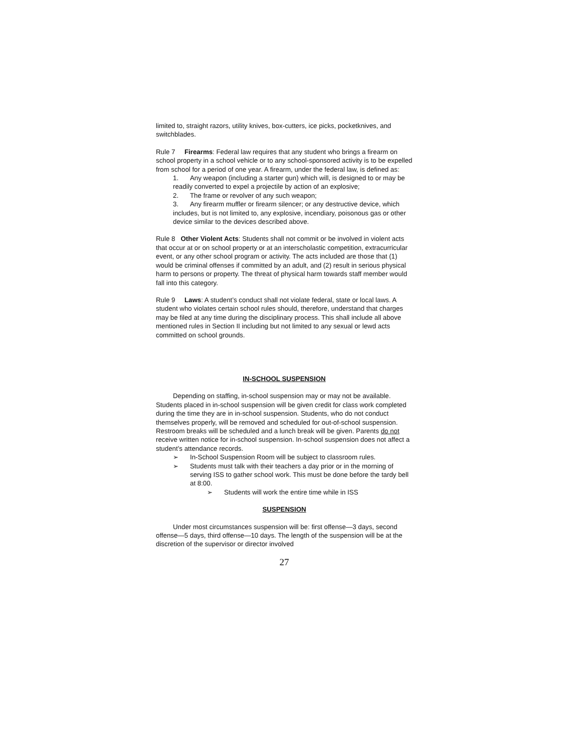limited to, straight razors, utility knives, box-cutters, ice picks, pocketknives, and switchblades.
Rule 7 Firearms: Federal law requires that any student who brings a firearm on school property in a school vehicle or to any school-sponsored activity is to be expelled from school for a period of one year. A firearm, under the federal law, is defined as:
1. Any weapon (including a starter gun) which will, is designed to or may be readily converted to expel a projectile by action of an explosive;
2. The frame or revolver of any such weapon;
3. Any firearm muffler or firearm silencer; or any destructive device, which includes, but is not limited to, any explosive, incendiary, poisonous gas or other device similar to the devices described above.
Rule 8 Other Violent Acts: Students shall not commit or be involved in violent acts that occur at or on school property or at an interscholastic competition, extracurricular event, or any other school program or activity. The acts included are those that (1) would be criminal offenses if committed by an adult, and (2) result in serious physical harm to persons or property. The threat of physical harm towards staff member would fall into this category.
Rule 9 Laws: A student’s conduct shall not violate federal, state or local laws. A student who violates certain school rules should, therefore, understand that charges may be filed at any time during the disciplinary process. This shall include all above mentioned rules in Section II including but not limited to any sexual or lewd acts committed on school grounds.
IN-SCHOOL SUSPENSION
Depending on staffing, in-school suspension may or may not be available. Students placed in in-school suspension will be given credit for class work completed during the time they are in in-school suspension. Students, who do not conduct themselves properly, will be removed and scheduled for out-of-school suspension. Restroom breaks will be scheduled and a lunch break will be given. Parents do not receive written notice for in-school suspension. In-school suspension does not affect a student’s attendance records.
➢ In-School Suspension Room will be subject to classroom rules.
➢ Students must talk with their teachers a day prior or in the morning of serving ISS to gather school work. This must be done before the tardy bell at 8:00.
➢ Students will work the entire time while in ISS
SUSPENSION
Under most circumstances suspension will be: first offense—3 days, second offense—5 days, third offense—10 days. The length of the suspension will be at the discretion of the supervisor or director involved
27